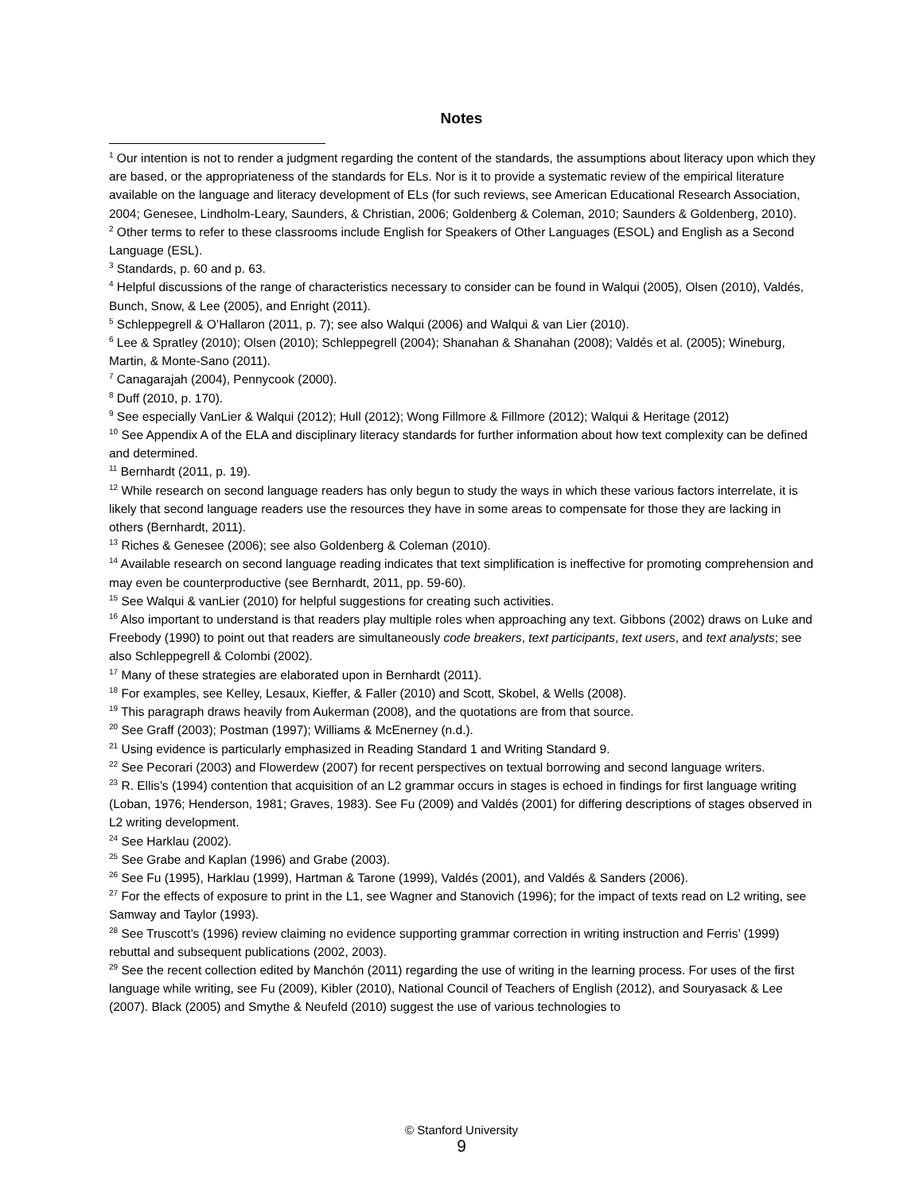Notes
<sup>1</sup> Our intention is not to render a judgment regarding the content of the standards, the assumptions about literacy upon which they are based, or the appropriateness of the standards for ELs. Nor is it to provide a systematic review of the empirical literature available on the language and literacy development of ELs (for such reviews, see American Educational Research Association, 2004; Genesee, Lindholm-Leary, Saunders, & Christian, 2006; Goldenberg & Coleman, 2010; Saunders & Goldenberg, 2010).
<sup>2</sup> Other terms to refer to these classrooms include English for Speakers of Other Languages (ESOL) and English as a Second Language (ESL).
<sup>3</sup> Standards, p. 60 and p. 63.
<sup>4</sup> Helpful discussions of the range of characteristics necessary to consider can be found in Walqui (2005), Olsen (2010), Valdés, Bunch, Snow, & Lee (2005), and Enright (2011).
<sup>5</sup> Schleppegrell & O’Hallaron (2011, p. 7); see also Walqui (2006) and Walqui & van Lier (2010).
<sup>6</sup> Lee & Spratley (2010); Olsen (2010); Schleppegrell (2004); Shanahan & Shanahan (2008); Valdés et al. (2005); Wineburg, Martin, & Monte-Sano (2011).
<sup>7</sup> Canagarajah (2004), Pennycook (2000).
<sup>8</sup> Duff (2010, p. 170).
<sup>9</sup> See especially VanLier & Walqui (2012); Hull (2012); Wong Fillmore & Fillmore (2012); Walqui & Heritage (2012)
<sup>10</sup> See Appendix A of the ELA and disciplinary literacy standards for further information about how text complexity can be defined and determined.
<sup>11</sup> Bernhardt (2011, p. 19).
<sup>12</sup> While research on second language readers has only begun to study the ways in which these various factors interrelate, it is likely that second language readers use the resources they have in some areas to compensate for those they are lacking in others (Bernhardt, 2011).
<sup>13</sup> Riches & Genesee (2006); see also Goldenberg & Coleman (2010).
<sup>14</sup> Available research on second language reading indicates that text simplification is ineffective for promoting comprehension and may even be counterproductive (see Bernhardt, 2011, pp. 59-60).
<sup>15</sup> See Walqui & vanLier (2010) for helpful suggestions for creating such activities.
<sup>16</sup> Also important to understand is that readers play multiple roles when approaching any text. Gibbons (2002) draws on Luke and Freebody (1990) to point out that readers are simultaneously code breakers, text participants, text users, and text analysts; see also Schleppegrell & Colombi (2002).
<sup>17</sup> Many of these strategies are elaborated upon in Bernhardt (2011).
<sup>18</sup> For examples, see Kelley, Lesaux, Kieffer, & Faller (2010) and Scott, Skobel, & Wells (2008).
<sup>19</sup> This paragraph draws heavily from Aukerman (2008), and the quotations are from that source.
<sup>20</sup> See Graff (2003); Postman (1997); Williams & McEnerney (n.d.).
<sup>21</sup> Using evidence is particularly emphasized in Reading Standard 1 and Writing Standard 9.
<sup>22</sup> See Pecorari (2003) and Flowerdew (2007) for recent perspectives on textual borrowing and second language writers.
<sup>23</sup> R. Ellis’s (1994) contention that acquisition of an L2 grammar occurs in stages is echoed in findings for first language writing (Loban, 1976; Henderson, 1981; Graves, 1983). See Fu (2009) and Valdés (2001) for differing descriptions of stages observed in L2 writing development.
<sup>24</sup> See Harklau (2002).
<sup>25</sup> See Grabe and Kaplan (1996) and Grabe (2003).
<sup>26</sup> See Fu (1995), Harklau (1999), Hartman & Tarone (1999), Valdés (2001), and Valdés & Sanders (2006).
<sup>27</sup> For the effects of exposure to print in the L1, see Wagner and Stanovich (1996); for the impact of texts read on L2 writing, see Samway and Taylor (1993).
<sup>28</sup> See Truscott’s (1996) review claiming no evidence supporting grammar correction in writing instruction and Ferris’ (1999) rebuttal and subsequent publications (2002, 2003).
<sup>29</sup> See the recent collection edited by Manchón (2011) regarding the use of writing in the learning process. For uses of the first language while writing, see Fu (2009), Kibler (2010), National Council of Teachers of English (2012), and Souryasack & Lee (2007). Black (2005) and Smythe & Neufeld (2010) suggest the use of various technologies to
© Stanford University
9